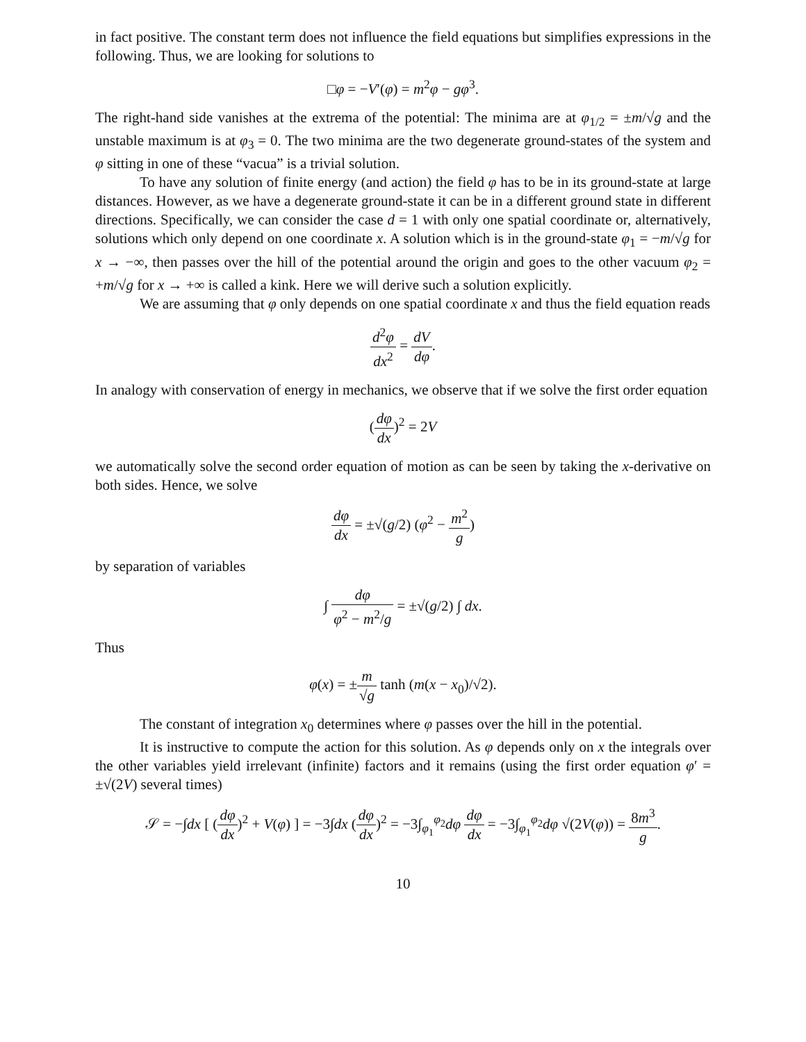in fact positive. The constant term does not influence the field equations but simplifies expressions in the following. Thus, we are looking for solutions to
□φ = −V′(φ) = m<sup>2</sup>φ − gφ<sup>3</sup>.
The right-hand side vanishes at the extrema of the potential: The minima are at φ<sub>1/2</sub> = ±m/√g and the unstable maximum is at φ<sub>3</sub> = 0. The two minima are the two degenerate ground-states of the system and φ sitting in one of these “vacua” is a trivial solution.
To have any solution of finite energy (and action) the field φ has to be in its ground-state at large distances. However, as we have a degenerate ground-state it can be in a different ground state in different directions. Specifically, we can consider the case d = 1 with only one spatial coordinate or, alternatively, solutions which only depend on one coordinate x. A solution which is in the ground-state φ<sub>1</sub> = −m/√g for x → −∞, then passes over the hill of the potential around the origin and goes to the other vacuum φ<sub>2</sub> = +m/√g for x → +∞ is called a kink. Here we will derive such a solution explicitly.
We are assuming that φ only depends on one spatial coordinate x and thus the field equation reads
d<sup>2</sup>φ dx<sup>2</sup> = dV dφ.
In analogy with conservation of energy in mechanics, we observe that if we solve the first order equation
(dφ dx)<sup>2</sup> = 2V
we automatically solve the second order equation of motion as can be seen by taking the x-derivative on both sides. Hence, we solve
dφ dx = ±√(g/2) (φ<sup>2</sup> − m<sup>2</sup> g)
by separation of variables
∫ dφ φ<sup>2</sup> − m<sup>2</sup>/g = ±√(g/2) ∫ dx.
Thus
φ(x) = ±m √g tanh (m(x − x<sub>0</sub>)/√2).
The constant of integration x<sub>0</sub> determines where φ passes over the hill in the potential.
It is instructive to compute the action for this solution. As φ depends only on x the integrals over the other variables yield irrelevant (infinite) factors and it remains (using the first order equation φ′ = ±√(2V) several times)
𝒮 = −∫dx [ (dφ dx)<sup>2</sup> + V(φ) ] = −3∫dx (dφ dx)<sup>2</sup> = −3∫<sub>φ<sub>1</sub></sub><sup>φ<sub>2</sub></sup>dφ dφ dx = −3∫<sub>φ<sub>1</sub></sub><sup>φ<sub>2</sub></sup>dφ √(2V(φ)) = 8m<sup>3</sup> g.
10